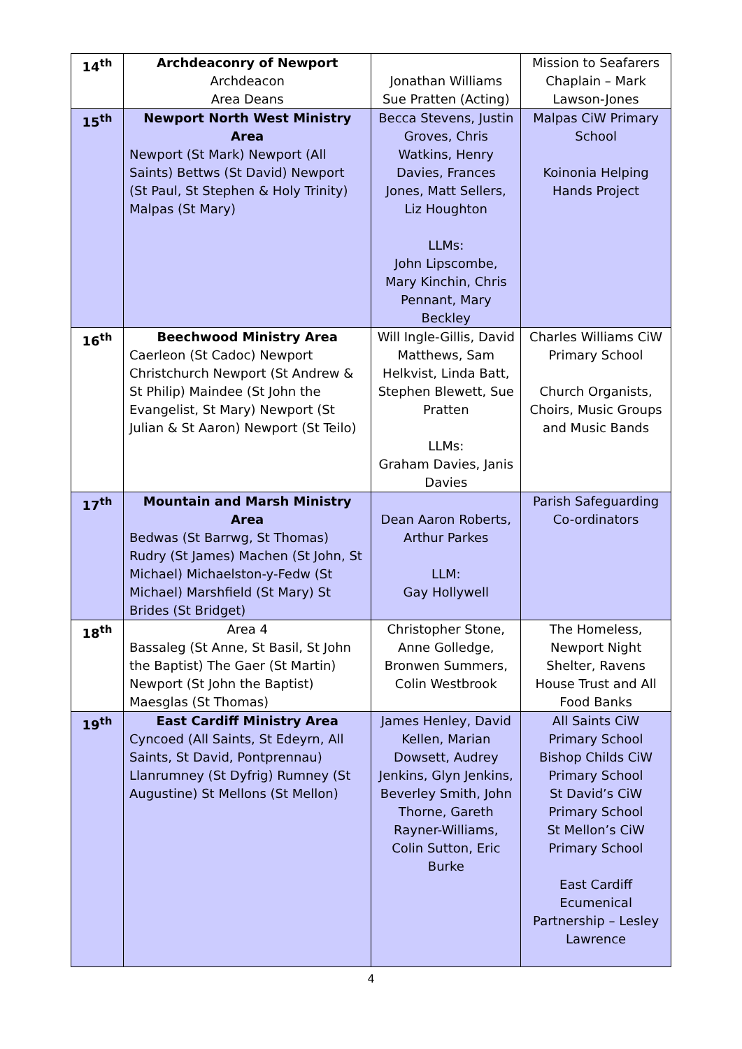| 14<sup>th</sup> | Archdeaconry of Newport Archdeacon Area Deans | Jonathan Williams Sue Pratten (Acting) | Mission to Seafarers Chaplain – Mark Lawson-Jones |
| 15<sup>th</sup> | Newport North West Ministry Area Newport (St Mark) Newport (All Saints) Bettws (St David) Newport (St Paul, St Stephen & Holy Trinity) Malpas (St Mary) | Becca Stevens, Justin Groves, Chris Watkins, Henry Davies, Frances Jones, Matt Sellers, Liz Houghton LLMs: John Lipscombe, Mary Kinchin, Chris Pennant, Mary Beckley | Malpas CiW Primary School Koinonia Helping Hands Project |
| 16<sup>th</sup> | Beechwood Ministry Area Caerleon (St Cadoc) Newport Christchurch Newport (St Andrew & St Philip) Maindee (St John the Evangelist, St Mary) Newport (St Julian & St Aaron) Newport (St Teilo) | Will Ingle-Gillis, David Matthews, Sam Helkvist, Linda Batt, Stephen Blewett, Sue Pratten LLMs: Graham Davies, Janis Davies | Charles Williams CiW Primary School Church Organists, Choirs, Music Groups and Music Bands |
| 17<sup>th</sup> | Mountain and Marsh Ministry Area Bedwas (St Barrwg, St Thomas) Rudry (St James) Machen (St John, St Michael) Michaelston-y-Fedw (St Michael) Marshfield (St Mary) St Brides (St Bridget) | Dean Aaron Roberts, Arthur Parkes LLM: Gay Hollywell | Parish Safeguarding Co-ordinators |
| 18<sup>th</sup> | Area 4 Bassaleg (St Anne, St Basil, St John the Baptist) The Gaer (St Martin) Newport (St John the Baptist) Maesglas (St Thomas) | Christopher Stone, Anne Golledge, Bronwen Summers, Colin Westbrook | The Homeless, Newport Night Shelter, Ravens House Trust and All Food Banks |
| 19<sup>th</sup> | East Cardiff Ministry Area Cyncoed (All Saints, St Edeyrn, All Saints, St David, Pontprennau) Llanrumney (St Dyfrig) Rumney (St Augustine) St Mellons (St Mellon) | James Henley, David Kellen, Marian Dowsett, Audrey Jenkins, Glyn Jenkins, Beverley Smith, John Thorne, Gareth Rayner-Williams, Colin Sutton, Eric Burke | All Saints CiW Primary School Bishop Childs CiW Primary School St David’s CiW Primary School St Mellon’s CiW Primary School East Cardiff Ecumenical Partnership – Lesley Lawrence |
4